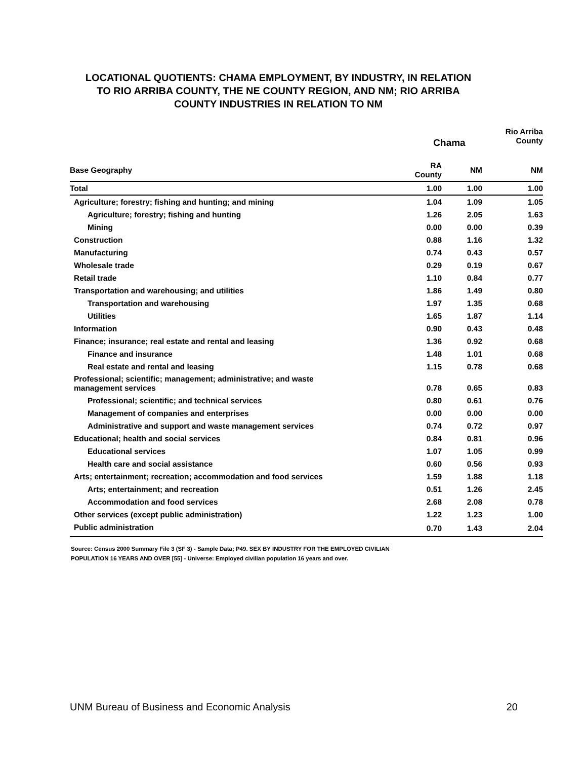LOCATIONAL QUOTIENTS: CHAMA EMPLOYMENT, BY INDUSTRY, IN RELATION
TO RIO ARRIBA COUNTY, THE NE COUNTY REGION, AND NM; RIO ARRIBA
COUNTY INDUSTRIES IN RELATION TO NM
| | Chama | | Rio Arriba County |
| --- | --- | --- | --- |
| Base Geography | RA County | NM | NM |
| Total | 1.00 | 1.00 | 1.00 |
| Agriculture; forestry; fishing and hunting; and mining | 1.04 | 1.09 | 1.05 |
| Agriculture; forestry; fishing and hunting | 1.26 | 2.05 | 1.63 |
| Mining | 0.00 | 0.00 | 0.39 |
| Construction | 0.88 | 1.16 | 1.32 |
| Manufacturing | 0.74 | 0.43 | 0.57 |
| Wholesale trade | 0.29 | 0.19 | 0.67 |
| Retail trade | 1.10 | 0.84 | 0.77 |
| Transportation and warehousing; and utilities | 1.86 | 1.49 | 0.80 |
| Transportation and warehousing | 1.97 | 1.35 | 0.68 |
| Utilities | 1.65 | 1.87 | 1.14 |
| Information | 0.90 | 0.43 | 0.48 |
| Finance; insurance; real estate and rental and leasing | 1.36 | 0.92 | 0.68 |
| Finance and insurance | 1.48 | 1.01 | 0.68 |
| Real estate and rental and leasing | 1.15 | 0.78 | 0.68 |
| Professional; scientific; management; administrative; and waste management services | 0.78 | 0.65 | 0.83 |
| Professional; scientific; and technical services | 0.80 | 0.61 | 0.76 |
| Management of companies and enterprises | 0.00 | 0.00 | 0.00 |
| Administrative and support and waste management services | 0.74 | 0.72 | 0.97 |
| Educational; health and social services | 0.84 | 0.81 | 0.96 |
| Educational services | 1.07 | 1.05 | 0.99 |
| Health care and social assistance | 0.60 | 0.56 | 0.93 |
| Arts; entertainment; recreation; accommodation and food services | 1.59 | 1.88 | 1.18 |
| Arts; entertainment; and recreation | 0.51 | 1.26 | 2.45 |
| Accommodation and food services | 2.68 | 2.08 | 0.78 |
| Other services (except public administration) | 1.22 | 1.23 | 1.00 |
| Public administration | 0.70 | 1.43 | 2.04 |
Source: Census 2000 Summary File 3 (SF 3) - Sample Data; P49. SEX BY INDUSTRY FOR THE EMPLOYED CIVILIAN
POPULATION 16 YEARS AND OVER [55] - Universe: Employed civilian population 16 years and over.
UNM Bureau of Business and Economic Analysis 20